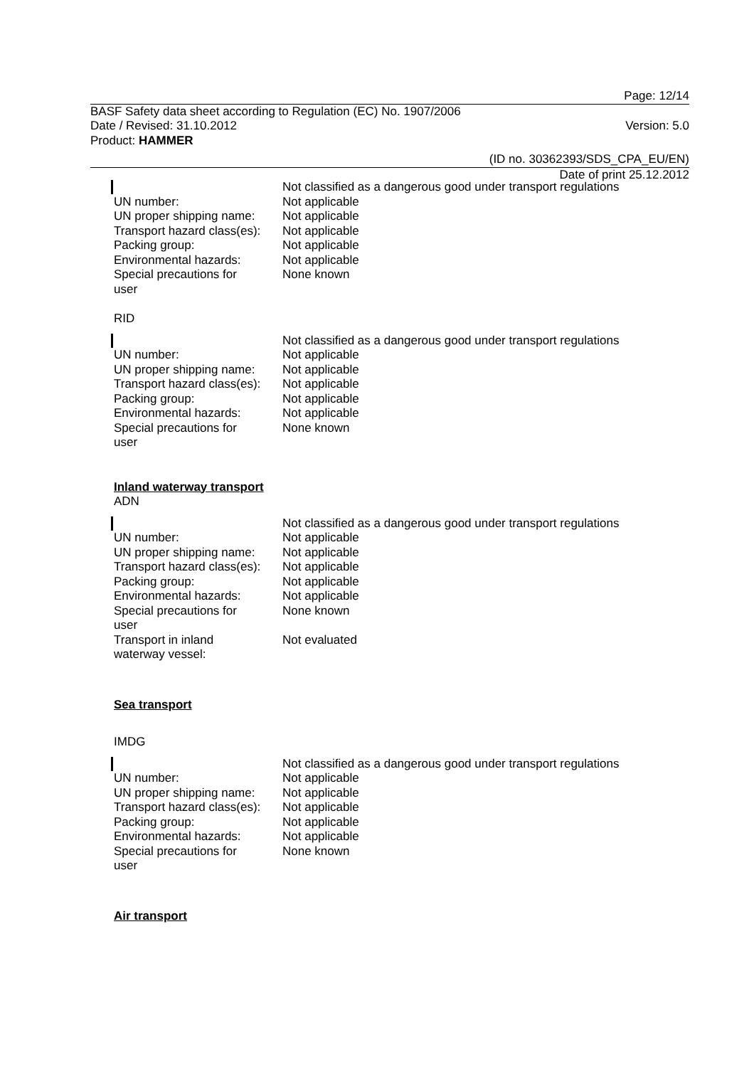Page: 12/14
BASF Safety data sheet according to Regulation (EC) No. 1907/2006
Date / Revised: 31.10.2012 Version: 5.0
Product: HAMMER
(ID no. 30362393/SDS_CPA_EU/EN)
Date of print 25.12.2012
Not classified as a dangerous good under transport regulations
UN number: Not applicable
UN proper shipping name:
Not applicable
Transport hazard class(es):
Not applicable
Packing group: Not applicable
Environmental hazards: Not applicable
Special precautions for
user
None known
RID
Not classified as a dangerous good under transport regulations
UN number: Not applicable
UN proper shipping name:
Not applicable
Transport hazard class(es):
Not applicable
Packing group: Not applicable
Environmental hazards: Not applicable
Special precautions for
user
None known
Inland waterway transport
ADN
Not classified as a dangerous good under transport regulations
UN number: Not applicable
UN proper shipping name:
Not applicable
Transport hazard class(es):
Not applicable
Packing group: Not applicable
Environmental hazards: Not applicable
Special precautions for
user
None known
Transport in inland
waterway vessel:
Not evaluated
Sea transport
IMDG
Not classified as a dangerous good under transport regulations
UN number: Not applicable
UN proper shipping name:
Not applicable
Transport hazard class(es):
Not applicable
Packing group: Not applicable
Environmental hazards: Not applicable
Special precautions for
user
None known
Air transport